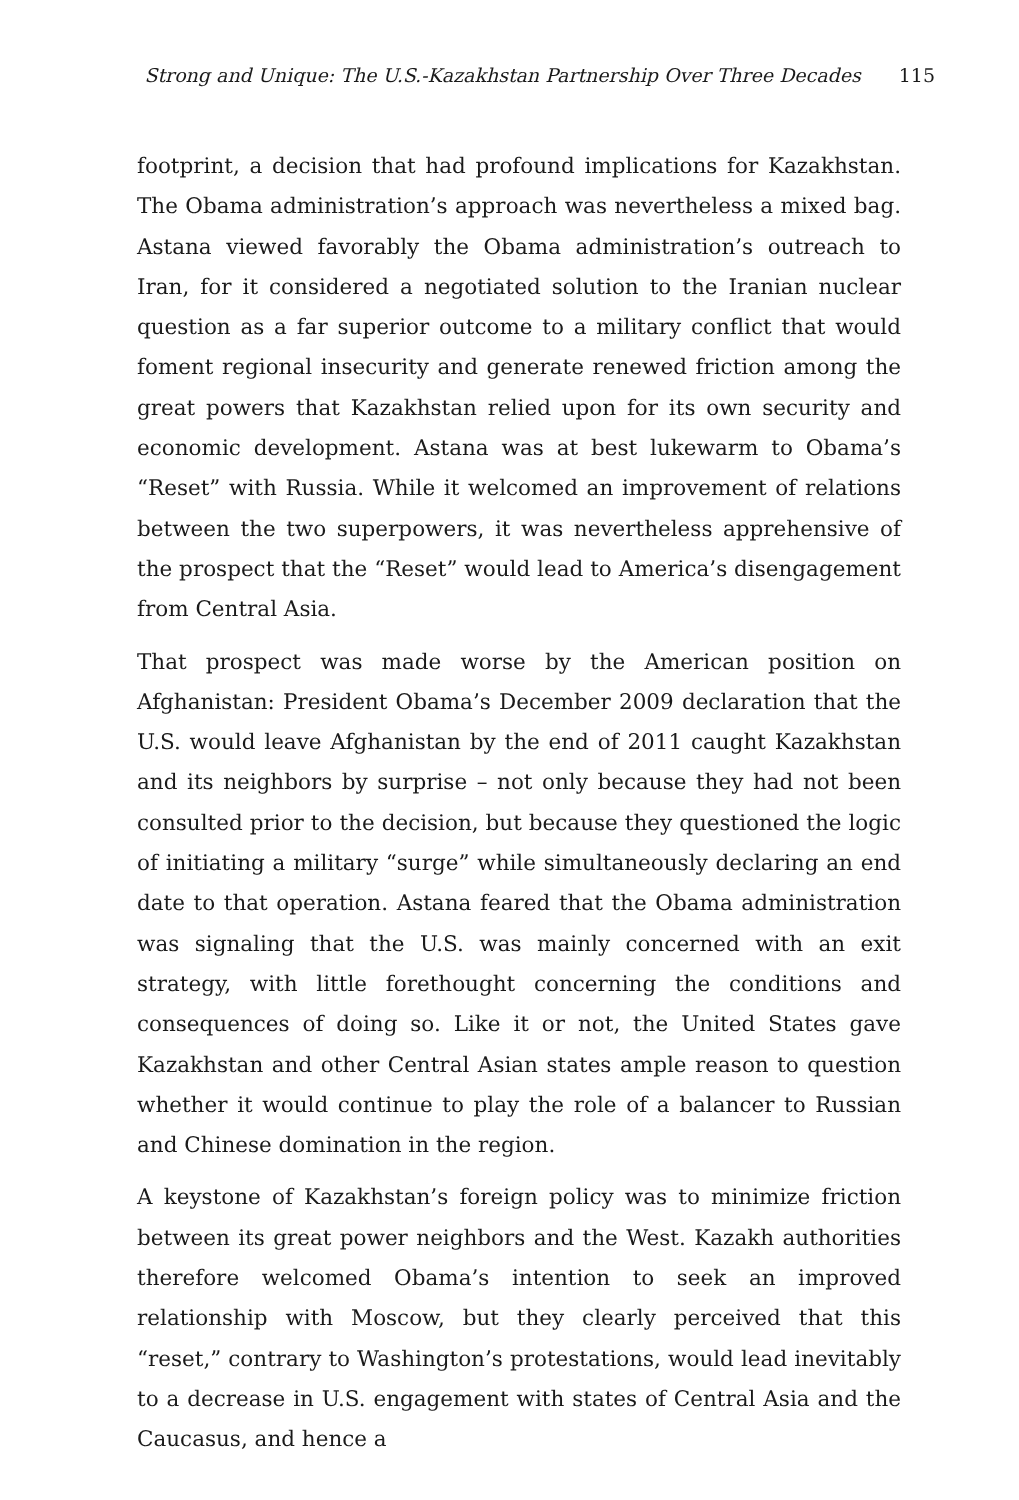Strong and Unique: The U.S.-Kazakhstan Partnership Over Three Decades 115
footprint, a decision that had profound implications for Kazakhstan. The Obama administration’s approach was nevertheless a mixed bag. Astana viewed favorably the Obama administration’s outreach to Iran, for it considered a negotiated solution to the Iranian nuclear question as a far superior outcome to a military conflict that would foment regional insecurity and generate renewed friction among the great powers that Kazakhstan relied upon for its own security and economic development. Astana was at best lukewarm to Obama’s “Reset” with Russia. While it welcomed an improvement of relations between the two superpowers, it was nevertheless apprehensive of the prospect that the “Reset” would lead to America’s disengagement from Central Asia.
That prospect was made worse by the American position on Afghanistan: President Obama’s December 2009 declaration that the U.S. would leave Afghanistan by the end of 2011 caught Kazakhstan and its neighbors by surprise – not only because they had not been consulted prior to the decision, but because they questioned the logic of initiating a military “surge” while simultaneously declaring an end date to that operation. Astana feared that the Obama administration was signaling that the U.S. was mainly concerned with an exit strategy, with little forethought concerning the conditions and consequences of doing so. Like it or not, the United States gave Kazakhstan and other Central Asian states ample reason to question whether it would continue to play the role of a balancer to Russian and Chinese domination in the region.
A keystone of Kazakhstan’s foreign policy was to minimize friction between its great power neighbors and the West. Kazakh authorities therefore welcomed Obama’s intention to seek an improved relationship with Moscow, but they clearly perceived that this “reset,” contrary to Washington’s protestations, would lead inevitably to a decrease in U.S. engagement with states of Central Asia and the Caucasus, and hence a